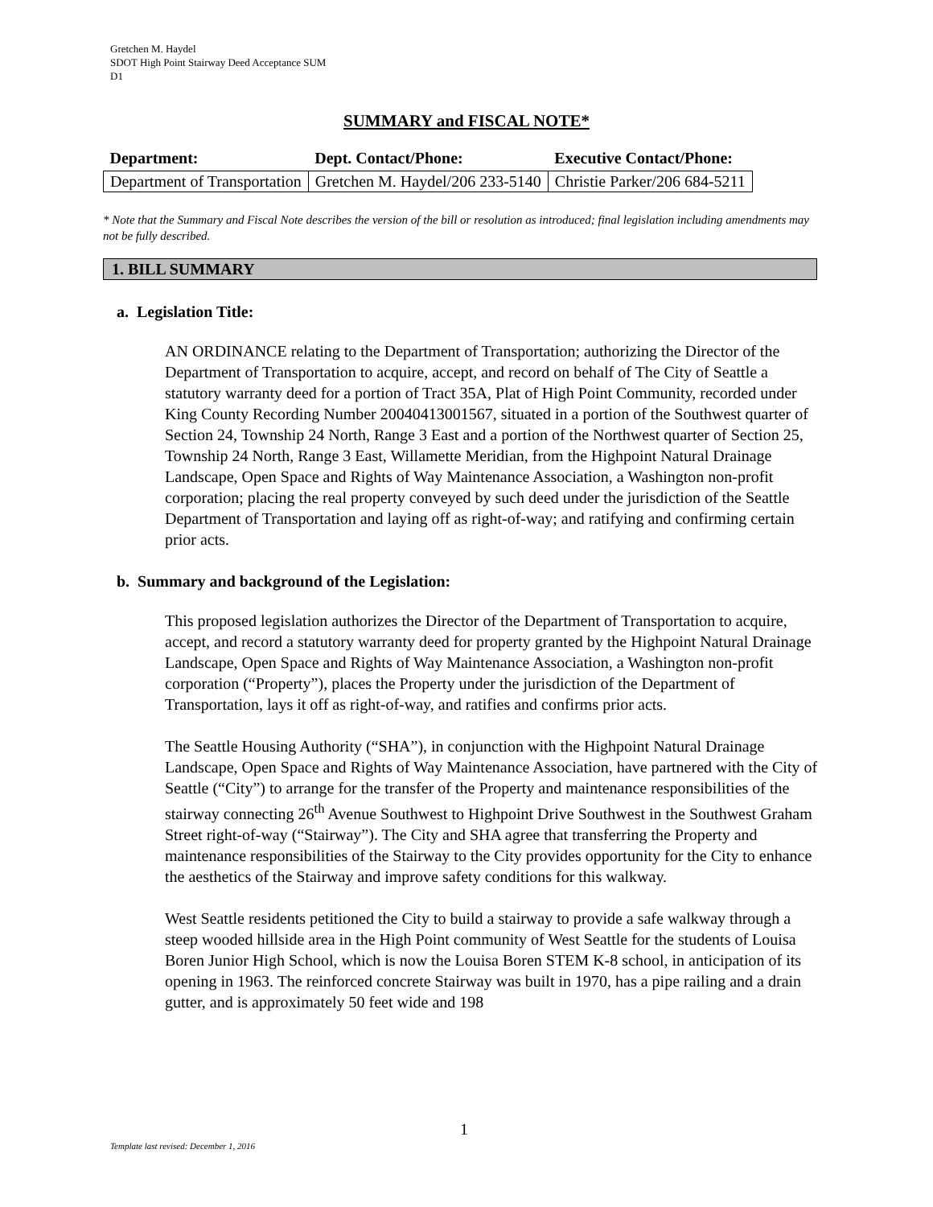Gretchen M. Haydel
SDOT High Point Stairway Deed Acceptance SUM
D1
SUMMARY and FISCAL NOTE*
| Department: | Dept. Contact/Phone: | Executive Contact/Phone: |
| --- | --- | --- |
| Department of Transportation | Gretchen M. Haydel/206 233-5140 | Christie Parker/206 684-5211 |
* Note that the Summary and Fiscal Note describes the version of the bill or resolution as introduced; final legislation including amendments may not be fully described.
1. BILL SUMMARY
a. Legislation Title:
AN ORDINANCE relating to the Department of Transportation; authorizing the Director of the Department of Transportation to acquire, accept, and record on behalf of The City of Seattle a statutory warranty deed for a portion of Tract 35A, Plat of High Point Community, recorded under King County Recording Number 20040413001567, situated in a portion of the Southwest quarter of Section 24, Township 24 North, Range 3 East and a portion of the Northwest quarter of Section 25, Township 24 North, Range 3 East, Willamette Meridian, from the Highpoint Natural Drainage Landscape, Open Space and Rights of Way Maintenance Association, a Washington non-profit corporation; placing the real property conveyed by such deed under the jurisdiction of the Seattle Department of Transportation and laying off as right-of-way; and ratifying and confirming certain prior acts.
b. Summary and background of the Legislation:
This proposed legislation authorizes the Director of the Department of Transportation to acquire, accept, and record a statutory warranty deed for property granted by the Highpoint Natural Drainage Landscape, Open Space and Rights of Way Maintenance Association, a Washington non-profit corporation (“Property”), places the Property under the jurisdiction of the Department of Transportation, lays it off as right-of-way, and ratifies and confirms prior acts.
The Seattle Housing Authority (“SHA”), in conjunction with the Highpoint Natural Drainage Landscape, Open Space and Rights of Way Maintenance Association, have partnered with the City of Seattle (“City”) to arrange for the transfer of the Property and maintenance responsibilities of the stairway connecting 26<sup>th</sup> Avenue Southwest to Highpoint Drive Southwest in the Southwest Graham Street right-of-way (“Stairway”). The City and SHA agree that transferring the Property and maintenance responsibilities of the Stairway to the City provides opportunity for the City to enhance the aesthetics of the Stairway and improve safety conditions for this walkway.
West Seattle residents petitioned the City to build a stairway to provide a safe walkway through a steep wooded hillside area in the High Point community of West Seattle for the students of Louisa Boren Junior High School, which is now the Louisa Boren STEM K-8 school, in anticipation of its opening in 1963. The reinforced concrete Stairway was built in 1970, has a pipe railing and a drain gutter, and is approximately 50 feet wide and 198
1
Template last revised: December 1, 2016